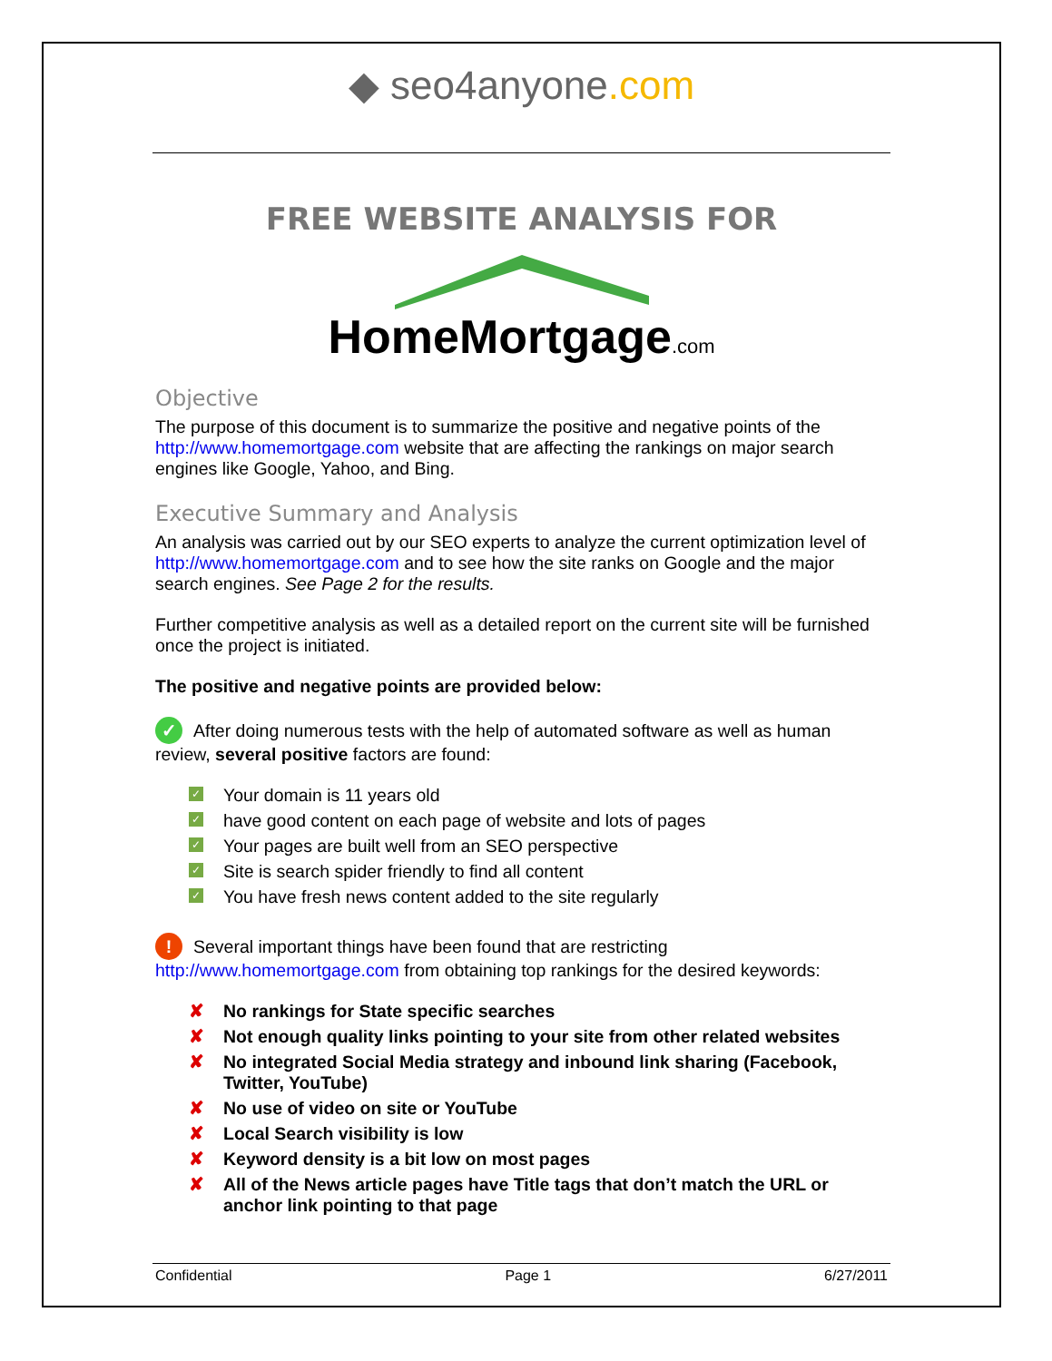◆ seo4anyone.com
FREE WEBSITE ANALYSIS FOR
HomeMortgage.com
Objective
The purpose of this document is to summarize the positive and negative points of the http://www.homemortgage.com website that are affecting the rankings on major search engines like Google, Yahoo, and Bing.
Executive Summary and Analysis
An analysis was carried out by our SEO experts to analyze the current optimization level of http://www.homemortgage.com and to see how the site ranks on Google and the major search engines. See Page 2 for the results.
Further competitive analysis as well as a detailed report on the current site will be furnished once the project is initiated.
The positive and negative points are provided below:
✓ After doing numerous tests with the help of automated software as well as human review, several positive factors are found:
✓ Your domain is 11 years old
✓ have good content on each page of website and lots of pages
✓ Your pages are built well from an SEO perspective
✓ Site is search spider friendly to find all content
✓ You have fresh news content added to the site regularly
! Several important things have been found that are restricting http://www.homemortgage.com from obtaining top rankings for the desired keywords:
✘ No rankings for State specific searches
✘ Not enough quality links pointing to your site from other related websites
✘ No integrated Social Media strategy and inbound link sharing (Facebook, Twitter, YouTube)
✘ No use of video on site or YouTube
✘ Local Search visibility is low
✘ Keyword density is a bit low on most pages
✘ All of the News article pages have Title tags that don’t match the URL or anchor link pointing to that page
Confidential Page 1 6/27/2011